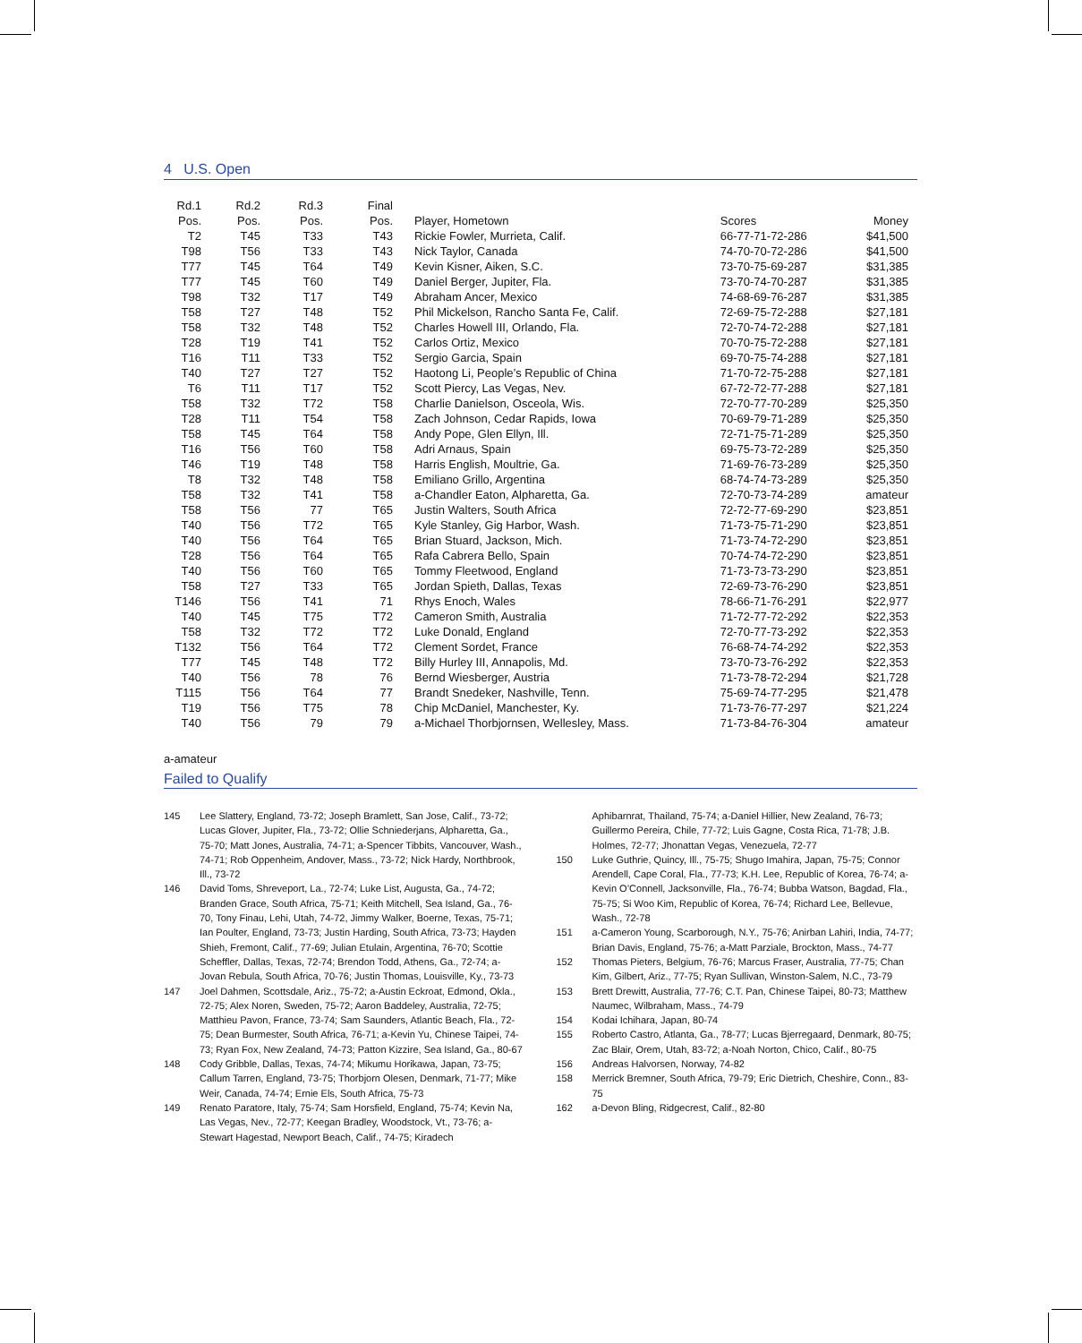4 U.S. Open
| Rd.1 | Rd.2 | Rd.3 | Final | | | | |
| --- | --- | --- | --- | --- | --- | --- | --- |
| Pos. | Pos. | Pos. | Pos. | | Player, Hometown | Scores | Money |
| T2 | T45 | T33 | T43 | | Rickie Fowler, Murrieta, Calif. | 66-77-71-72-286 | $41,500 |
| T98 | T56 | T33 | T43 | | Nick Taylor, Canada | 74-70-70-72-286 | $41,500 |
| T77 | T45 | T64 | T49 | | Kevin Kisner, Aiken, S.C. | 73-70-75-69-287 | $31,385 |
| T77 | T45 | T60 | T49 | | Daniel Berger, Jupiter, Fla. | 73-70-74-70-287 | $31,385 |
| T98 | T32 | T17 | T49 | | Abraham Ancer, Mexico | 74-68-69-76-287 | $31,385 |
| T58 | T27 | T48 | T52 | | Phil Mickelson, Rancho Santa Fe, Calif. | 72-69-75-72-288 | $27,181 |
| T58 | T32 | T48 | T52 | | Charles Howell III, Orlando, Fla. | 72-70-74-72-288 | $27,181 |
| T28 | T19 | T41 | T52 | | Carlos Ortiz, Mexico | 70-70-75-72-288 | $27,181 |
| T16 | T11 | T33 | T52 | | Sergio Garcia, Spain | 69-70-75-74-288 | $27,181 |
| T40 | T27 | T27 | T52 | | Haotong Li, People’s Republic of China | 71-70-72-75-288 | $27,181 |
| T6 | T11 | T17 | T52 | | Scott Piercy, Las Vegas, Nev. | 67-72-72-77-288 | $27,181 |
| T58 | T32 | T72 | T58 | | Charlie Danielson, Osceola, Wis. | 72-70-77-70-289 | $25,350 |
| T28 | T11 | T54 | T58 | | Zach Johnson, Cedar Rapids, Iowa | 70-69-79-71-289 | $25,350 |
| T58 | T45 | T64 | T58 | | Andy Pope, Glen Ellyn, Ill. | 72-71-75-71-289 | $25,350 |
| T16 | T56 | T60 | T58 | | Adri Arnaus, Spain | 69-75-73-72-289 | $25,350 |
| T46 | T19 | T48 | T58 | | Harris English, Moultrie, Ga. | 71-69-76-73-289 | $25,350 |
| T8 | T32 | T48 | T58 | | Emiliano Grillo, Argentina | 68-74-74-73-289 | $25,350 |
| T58 | T32 | T41 | T58 | | a-Chandler Eaton, Alpharetta, Ga. | 72-70-73-74-289 | amateur |
| T58 | T56 | 77 | T65 | | Justin Walters, South Africa | 72-72-77-69-290 | $23,851 |
| T40 | T56 | T72 | T65 | | Kyle Stanley, Gig Harbor, Wash. | 71-73-75-71-290 | $23,851 |
| T40 | T56 | T64 | T65 | | Brian Stuard, Jackson, Mich. | 71-73-74-72-290 | $23,851 |
| T28 | T56 | T64 | T65 | | Rafa Cabrera Bello, Spain | 70-74-74-72-290 | $23,851 |
| T40 | T56 | T60 | T65 | | Tommy Fleetwood, England | 71-73-73-73-290 | $23,851 |
| T58 | T27 | T33 | T65 | | Jordan Spieth, Dallas, Texas | 72-69-73-76-290 | $23,851 |
| T146 | T56 | T41 | 71 | | Rhys Enoch, Wales | 78-66-71-76-291 | $22,977 |
| T40 | T45 | T75 | T72 | | Cameron Smith, Australia | 71-72-77-72-292 | $22,353 |
| T58 | T32 | T72 | T72 | | Luke Donald, England | 72-70-77-73-292 | $22,353 |
| T132 | T56 | T64 | T72 | | Clement Sordet, France | 76-68-74-74-292 | $22,353 |
| T77 | T45 | T48 | T72 | | Billy Hurley III, Annapolis, Md. | 73-70-73-76-292 | $22,353 |
| T40 | T56 | 78 | 76 | | Bernd Wiesberger, Austria | 71-73-78-72-294 | $21,728 |
| T115 | T56 | T64 | 77 | | Brandt Snedeker, Nashville, Tenn. | 75-69-74-77-295 | $21,478 |
| T19 | T56 | T75 | 78 | | Chip McDaniel, Manchester, Ky. | 71-73-76-77-297 | $21,224 |
| T40 | T56 | 79 | 79 | | a-Michael Thorbjornsen, Wellesley, Mass. | 71-73-84-76-304 | amateur |
a-amateur
Failed to Qualify
145 Lee Slattery, England, 73-72; Joseph Bramlett, San Jose, Calif., 73-72; Lucas Glover, Jupiter, Fla., 73-72; Ollie Schniederjans, Alpharetta, Ga., 75-70; Matt Jones, Australia, 74-71; a-Spencer Tibbits, Vancouver, Wash., 74-71; Rob Oppenheim, Andover, Mass., 73-72; Nick Hardy, Northbrook, Ill., 73-72
146 David Toms, Shreveport, La., 72-74; Luke List, Augusta, Ga., 74-72; Branden Grace, South Africa, 75-71; Keith Mitchell, Sea Island, Ga., 76-70, Tony Finau, Lehi, Utah, 74-72, Jimmy Walker, Boerne, Texas, 75-71; Ian Poulter, England, 73-73; Justin Harding, South Africa, 73-73; Hayden Shieh, Fremont, Calif., 77-69; Julian Etulain, Argentina, 76-70; Scottie Scheffler, Dallas, Texas, 72-74; Brendon Todd, Athens, Ga., 72-74; a-Jovan Rebula, South Africa, 70-76; Justin Thomas, Louisville, Ky., 73-73
147 Joel Dahmen, Scottsdale, Ariz., 75-72; a-Austin Eckroat, Edmond, Okla., 72-75; Alex Noren, Sweden, 75-72; Aaron Baddeley, Australia, 72-75; Matthieu Pavon, France, 73-74; Sam Saunders, Atlantic Beach, Fla., 72-75; Dean Burmester, South Africa, 76-71; a-Kevin Yu, Chinese Taipei, 74-73; Ryan Fox, New Zealand, 74-73; Patton Kizzire, Sea Island, Ga., 80-67
148 Cody Gribble, Dallas, Texas, 74-74; Mikumu Horikawa, Japan, 73-75; Callum Tarren, England, 73-75; Thorbjorn Olesen, Denmark, 71-77; Mike Weir, Canada, 74-74; Ernie Els, South Africa, 75-73
149 Renato Paratore, Italy, 75-74; Sam Horsfield, England, 75-74; Kevin Na, Las Vegas, Nev., 72-77; Keegan Bradley, Woodstock, Vt., 73-76; a-Stewart Hagestad, Newport Beach, Calif., 74-75; Kiradech
Aphibarnrat, Thailand, 75-74; a-Daniel Hillier, New Zealand, 76-73; Guillermo Pereira, Chile, 77-72; Luis Gagne, Costa Rica, 71-78; J.B. Holmes, 72-77; Jhonattan Vegas, Venezuela, 72-77
150 Luke Guthrie, Quincy, Ill., 75-75; Shugo Imahira, Japan, 75-75; Connor Arendell, Cape Coral, Fla., 77-73; K.H. Lee, Republic of Korea, 76-74; a-Kevin O’Connell, Jacksonville, Fla., 76-74; Bubba Watson, Bagdad, Fla., 75-75; Si Woo Kim, Republic of Korea, 76-74; Richard Lee, Bellevue, Wash., 72-78
151 a-Cameron Young, Scarborough, N.Y., 75-76; Anirban Lahiri, India, 74-77; Brian Davis, England, 75-76; a-Matt Parziale, Brockton, Mass., 74-77
152 Thomas Pieters, Belgium, 76-76; Marcus Fraser, Australia, 77-75; Chan Kim, Gilbert, Ariz., 77-75; Ryan Sullivan, Winston-Salem, N.C., 73-79
153 Brett Drewitt, Australia, 77-76; C.T. Pan, Chinese Taipei, 80-73; Matthew Naumec, Wilbraham, Mass., 74-79
154 Kodai Ichihara, Japan, 80-74
155 Roberto Castro, Atlanta, Ga., 78-77; Lucas Bjerregaard, Denmark, 80-75; Zac Blair, Orem, Utah, 83-72; a-Noah Norton, Chico, Calif., 80-75
156 Andreas Halvorsen, Norway, 74-82
158 Merrick Bremner, South Africa, 79-79; Eric Dietrich, Cheshire, Conn., 83-75
162 a-Devon Bling, Ridgecrest, Calif., 82-80